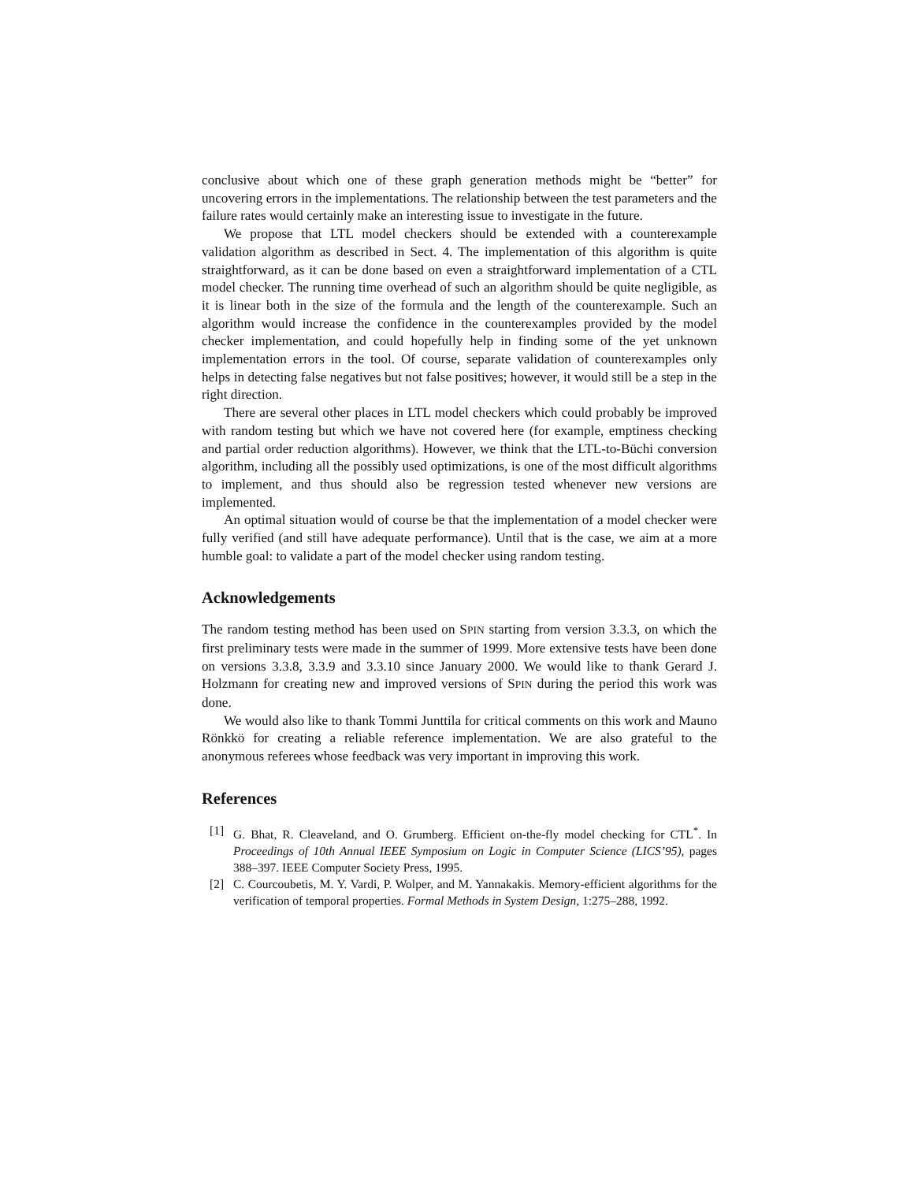conclusive about which one of these graph generation methods might be “better” for uncovering errors in the implementations. The relationship between the test parameters and the failure rates would certainly make an interesting issue to investigate in the future.
We propose that LTL model checkers should be extended with a counterexample validation algorithm as described in Sect. 4. The implementation of this algorithm is quite straightforward, as it can be done based on even a straightforward implementation of a CTL model checker. The running time overhead of such an algorithm should be quite negligible, as it is linear both in the size of the formula and the length of the counterexample. Such an algorithm would increase the confidence in the counterexamples provided by the model checker implementation, and could hopefully help in finding some of the yet unknown implementation errors in the tool. Of course, separate validation of counterexamples only helps in detecting false negatives but not false positives; however, it would still be a step in the right direction.
There are several other places in LTL model checkers which could probably be improved with random testing but which we have not covered here (for example, emptiness checking and partial order reduction algorithms). However, we think that the LTL-to-Büchi conversion algorithm, including all the possibly used optimizations, is one of the most difficult algorithms to implement, and thus should also be regression tested whenever new versions are implemented.
An optimal situation would of course be that the implementation of a model checker were fully verified (and still have adequate performance). Until that is the case, we aim at a more humble goal: to validate a part of the model checker using random testing.
Acknowledgements
The random testing method has been used on SPIN starting from version 3.3.3, on which the first preliminary tests were made in the summer of 1999. More extensive tests have been done on versions 3.3.8, 3.3.9 and 3.3.10 since January 2000. We would like to thank Gerard J. Holzmann for creating new and improved versions of SPIN during the period this work was done.
We would also like to thank Tommi Junttila for critical comments on this work and Mauno Rönkkö for creating a reliable reference implementation. We are also grateful to the anonymous referees whose feedback was very important in improving this work.
References
[1] G. Bhat, R. Cleaveland, and O. Grumberg. Efficient on-the-fly model checking for CTL<sup>*</sup>. In Proceedings of 10th Annual IEEE Symposium on Logic in Computer Science (LICS’95), pages 388–397. IEEE Computer Society Press, 1995.
[2] C. Courcoubetis, M. Y. Vardi, P. Wolper, and M. Yannakakis. Memory-efficient algorithms for the verification of temporal properties. Formal Methods in System Design, 1:275–288, 1992.